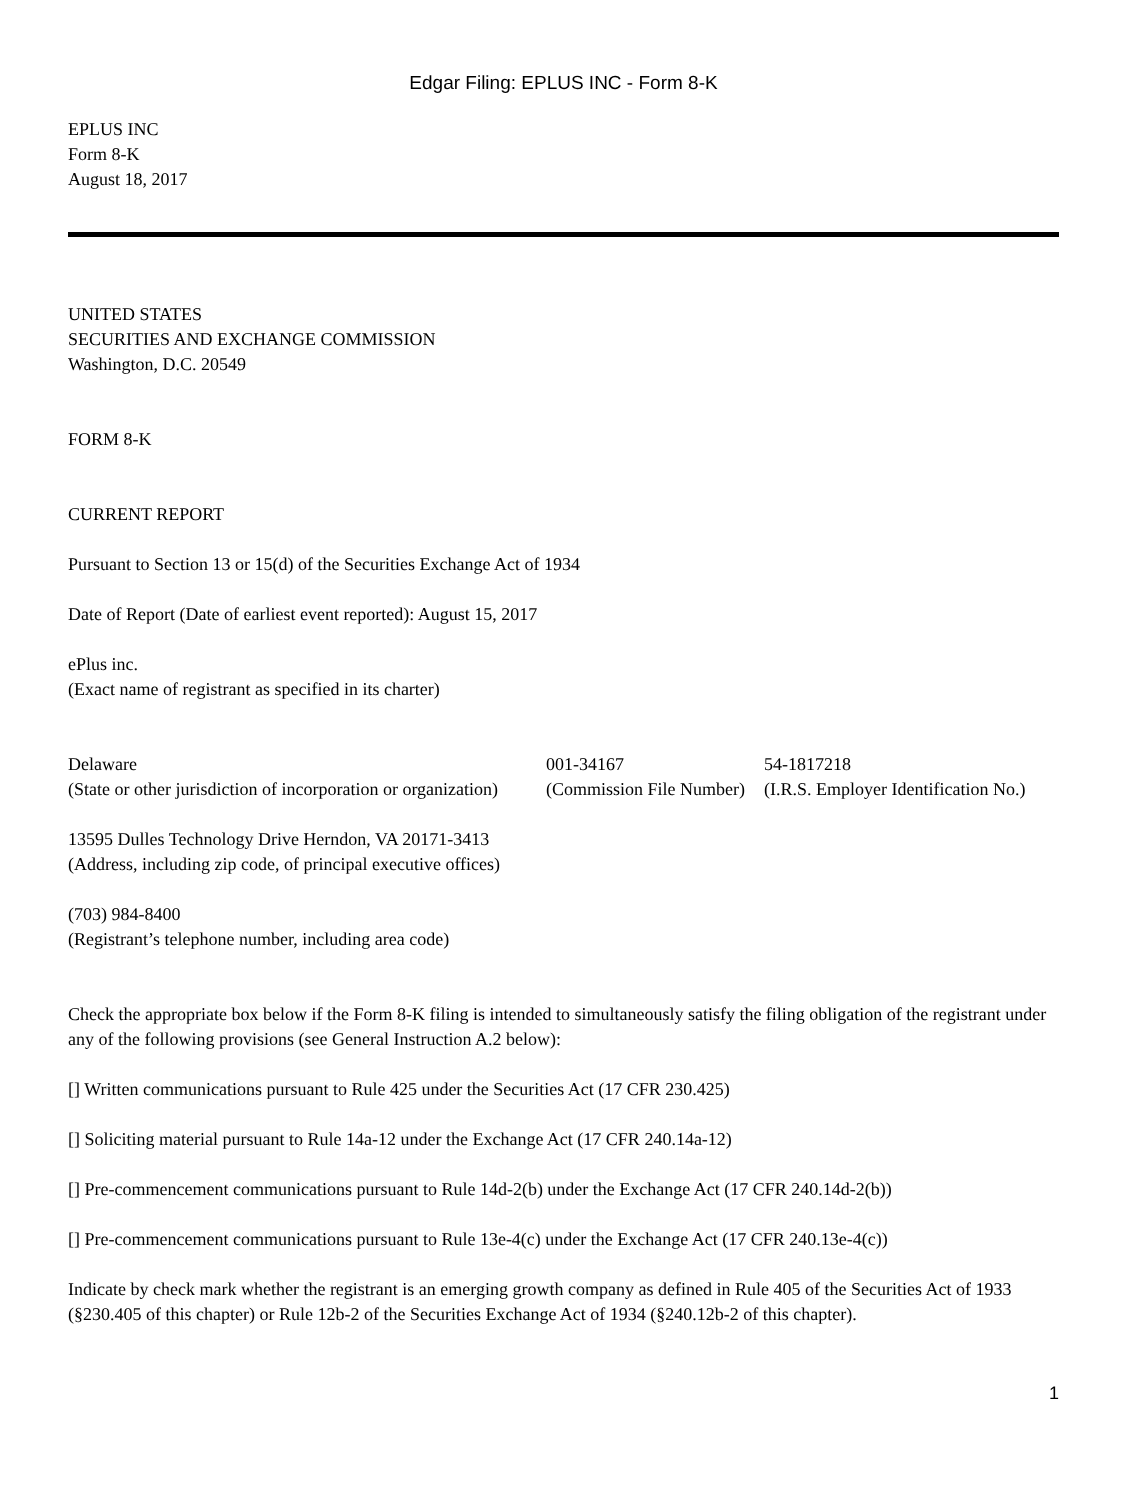Edgar Filing: EPLUS INC - Form 8-K
EPLUS INC
Form 8-K
August 18, 2017
UNITED STATES
SECURITIES AND EXCHANGE COMMISSION
Washington, D.C. 20549
FORM 8-K
CURRENT REPORT
Pursuant to Section 13 or 15(d) of the Securities Exchange Act of 1934
Date of Report (Date of earliest event reported): August 15, 2017
ePlus inc.
(Exact name of registrant as specified in its charter)
| Delaware (State or other jurisdiction of incorporation or organization) | 001-34167 (Commission File Number) | 54-1817218 (I.R.S. Employer Identification No.) |
13595 Dulles Technology Drive Herndon, VA 20171-3413
(Address, including zip code, of principal executive offices)
(703) 984-8400
(Registrant’s telephone number, including area code)
Check the appropriate box below if the Form 8-K filing is intended to simultaneously satisfy the filing obligation of the registrant under any of the following provisions (see General Instruction A.2 below):
[] Written communications pursuant to Rule 425 under the Securities Act (17 CFR 230.425)
[] Soliciting material pursuant to Rule 14a-12 under the Exchange Act (17 CFR 240.14a-12)
[] Pre-commencement communications pursuant to Rule 14d-2(b) under the Exchange Act (17 CFR 240.14d-2(b))
[] Pre-commencement communications pursuant to Rule 13e-4(c) under the Exchange Act (17 CFR 240.13e-4(c))
Indicate by check mark whether the registrant is an emerging growth company as defined in Rule 405 of the Securities Act of 1933 (§230.405 of this chapter) or Rule 12b-2 of the Securities Exchange Act of 1934 (§240.12b-2 of this chapter).
1